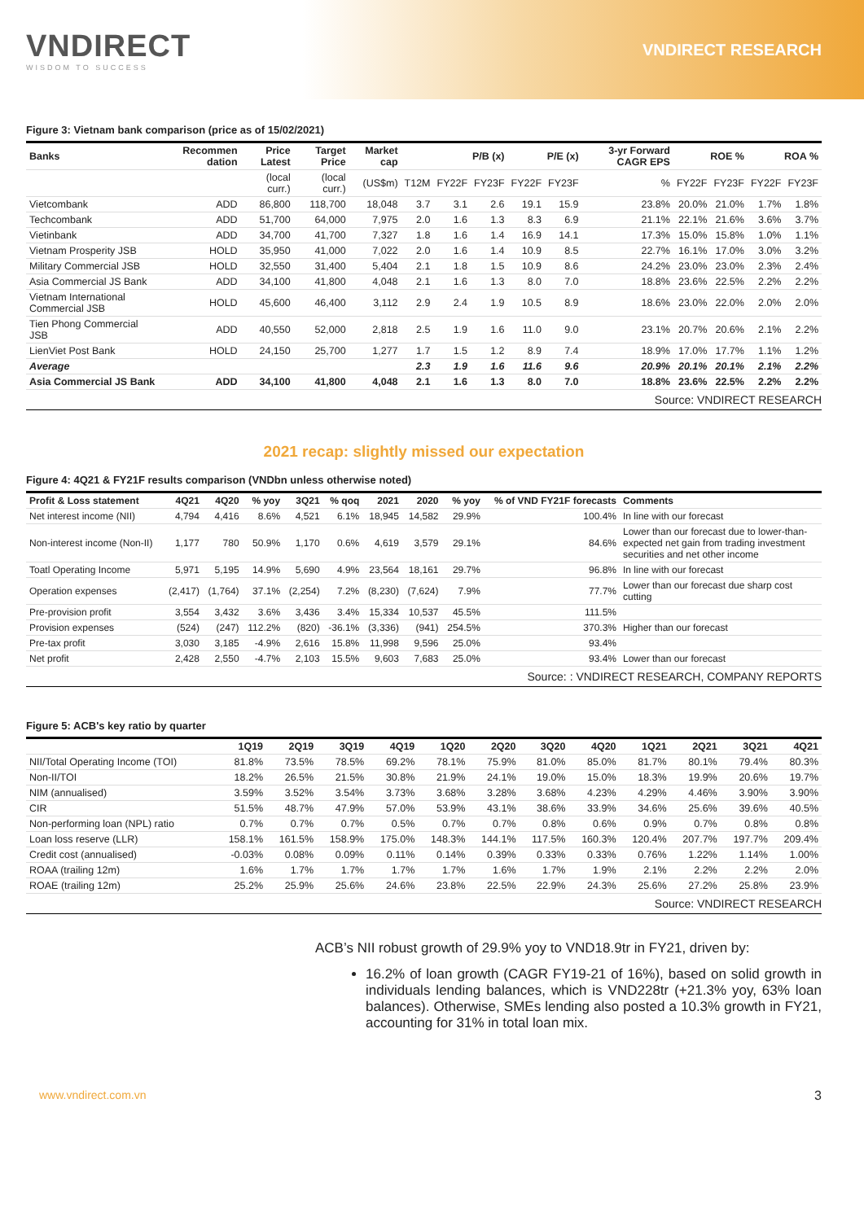VNDIRECT
WISDOM TO SUCCESS
VNDIRECT RESEARCH
Figure 3: Vietnam bank comparison (price as of 15/02/2021)
| Banks | Recommen dation | Price Latest | Target Price | Market cap | P/B (x) | | | P/E (x) | | 3-yr Forward CAGR EPS | ROE % | | ROA % | |
| --- | --- | --- | --- | --- | --- | --- | --- | --- | --- | --- | --- | --- | --- | --- |
| | | (local curr.) | (local curr.) | (US$m) | T12M | FY22F | FY23F | FY22F | FY23F | % | FY22F | FY23F | FY22F | FY23F |
| Vietcombank | ADD | 86,800 | 118,700 | 18,048 | 3.7 | 3.1 | 2.6 | 19.1 | 15.9 | 23.8% | 20.0% | 21.0% | 1.7% | 1.8% |
| Techcombank | ADD | 51,700 | 64,000 | 7,975 | 2.0 | 1.6 | 1.3 | 8.3 | 6.9 | 21.1% | 22.1% | 21.6% | 3.6% | 3.7% |
| Vietinbank | ADD | 34,700 | 41,700 | 7,327 | 1.8 | 1.6 | 1.4 | 16.9 | 14.1 | 17.3% | 15.0% | 15.8% | 1.0% | 1.1% |
| Vietnam Prosperity JSB | HOLD | 35,950 | 41,000 | 7,022 | 2.0 | 1.6 | 1.4 | 10.9 | 8.5 | 22.7% | 16.1% | 17.0% | 3.0% | 3.2% |
| Military Commercial JSB | HOLD | 32,550 | 31,400 | 5,404 | 2.1 | 1.8 | 1.5 | 10.9 | 8.6 | 24.2% | 23.0% | 23.0% | 2.3% | 2.4% |
| Asia Commercial JS Bank | ADD | 34,100 | 41,800 | 4,048 | 2.1 | 1.6 | 1.3 | 8.0 | 7.0 | 18.8% | 23.6% | 22.5% | 2.2% | 2.2% |
| Vietnam International Commercial JSB | HOLD | 45,600 | 46,400 | 3,112 | 2.9 | 2.4 | 1.9 | 10.5 | 8.9 | 18.6% | 23.0% | 22.0% | 2.0% | 2.0% |
| Tien Phong Commercial JSB | ADD | 40,550 | 52,000 | 2,818 | 2.5 | 1.9 | 1.6 | 11.0 | 9.0 | 23.1% | 20.7% | 20.6% | 2.1% | 2.2% |
| LienViet Post Bank | HOLD | 24,150 | 25,700 | 1,277 | 1.7 | 1.5 | 1.2 | 8.9 | 7.4 | 18.9% | 17.0% | 17.7% | 1.1% | 1.2% |
| Average | | | | | 2.3 | 1.9 | 1.6 | 11.6 | 9.6 | 20.9% | 20.1% | 20.1% | 2.1% | 2.2% |
| Asia Commercial JS Bank | ADD | 34,100 | 41,800 | 4,048 | 2.1 | 1.6 | 1.3 | 8.0 | 7.0 | 18.8% | 23.6% | 22.5% | 2.2% | 2.2% |
Source: VNDIRECT RESEARCH
2021 recap: slightly missed our expectation
Figure 4: 4Q21 & FY21F results comparison (VNDbn unless otherwise noted)
| Profit & Loss statement | 4Q21 | 4Q20 | % yoy | 3Q21 | % qoq | 2021 | 2020 | % yoy | % of VND FY21F forecasts | Comments |
| --- | --- | --- | --- | --- | --- | --- | --- | --- | --- | --- |
| Net interest income (NII) | 4,794 | 4,416 | 8.6% | 4,521 | 6.1% | 18,945 | 14,582 | 29.9% | 100.4% | In line with our forecast |
| Non-interest income (Non-II) | 1,177 | 780 | 50.9% | 1,170 | 0.6% | 4,619 | 3,579 | 29.1% | 84.6% | Lower than our forecast due to lower-than-expected net gain from trading investment securities and net other income |
| Toatl Operating Income | 5,971 | 5,195 | 14.9% | 5,690 | 4.9% | 23,564 | 18,161 | 29.7% | 96.8% | In line with our forecast |
| Operation expenses | (2,417) | (1,764) | 37.1% | (2,254) | 7.2% | (8,230) | (7,624) | 7.9% | 77.7% | Lower than our forecast due sharp cost cutting |
| Pre-provision profit | 3,554 | 3,432 | 3.6% | 3,436 | 3.4% | 15,334 | 10,537 | 45.5% | 111.5% | |
| Provision expenses | (524) | (247) | 112.2% | (820) | -36.1% | (3,336) | (941) | 254.5% | 370.3% | Higher than our forecast |
| Pre-tax profit | 3,030 | 3,185 | -4.9% | 2,616 | 15.8% | 11,998 | 9,596 | 25.0% | 93.4% | |
| Net profit | 2,428 | 2,550 | -4.7% | 2,103 | 15.5% | 9,603 | 7,683 | 25.0% | 93.4% | Lower than our forecast |
Source: : VNDIRECT RESEARCH, COMPANY REPORTS
Figure 5: ACB's key ratio by quarter
| | 1Q19 | 2Q19 | 3Q19 | 4Q19 | 1Q20 | 2Q20 | 3Q20 | 4Q20 | 1Q21 | 2Q21 | 3Q21 | 4Q21 |
| --- | --- | --- | --- | --- | --- | --- | --- | --- | --- | --- | --- | --- |
| NII/Total Operating Income (TOI) | 81.8% | 73.5% | 78.5% | 69.2% | 78.1% | 75.9% | 81.0% | 85.0% | 81.7% | 80.1% | 79.4% | 80.3% |
| Non-II/TOI | 18.2% | 26.5% | 21.5% | 30.8% | 21.9% | 24.1% | 19.0% | 15.0% | 18.3% | 19.9% | 20.6% | 19.7% |
| NIM (annualised) | 3.59% | 3.52% | 3.54% | 3.73% | 3.68% | 3.28% | 3.68% | 4.23% | 4.29% | 4.46% | 3.90% | 3.90% |
| CIR | 51.5% | 48.7% | 47.9% | 57.0% | 53.9% | 43.1% | 38.6% | 33.9% | 34.6% | 25.6% | 39.6% | 40.5% |
| Non-performing loan (NPL) ratio | 0.7% | 0.7% | 0.7% | 0.5% | 0.7% | 0.7% | 0.8% | 0.6% | 0.9% | 0.7% | 0.8% | 0.8% |
| Loan loss reserve (LLR) | 158.1% | 161.5% | 158.9% | 175.0% | 148.3% | 144.1% | 117.5% | 160.3% | 120.4% | 207.7% | 197.7% | 209.4% |
| Credit cost (annualised) | -0.03% | 0.08% | 0.09% | 0.11% | 0.14% | 0.39% | 0.33% | 0.33% | 0.76% | 1.22% | 1.14% | 1.00% |
| ROAA (trailing 12m) | 1.6% | 1.7% | 1.7% | 1.7% | 1.7% | 1.6% | 1.7% | 1.9% | 2.1% | 2.2% | 2.2% | 2.0% |
| ROAE (trailing 12m) | 25.2% | 25.9% | 25.6% | 24.6% | 23.8% | 22.5% | 22.9% | 24.3% | 25.6% | 27.2% | 25.8% | 23.9% |
Source: VNDIRECT RESEARCH
ACB’s NII robust growth of 29.9% yoy to VND18.9tr in FY21, driven by:
16.2% of loan growth (CAGR FY19-21 of 16%), based on solid growth in individuals lending balances, which is VND228tr (+21.3% yoy, 63% loan balances). Otherwise, SMEs lending also posted a 10.3% growth in FY21, accounting for 31% in total loan mix.
www.vndirect.com.vn 3